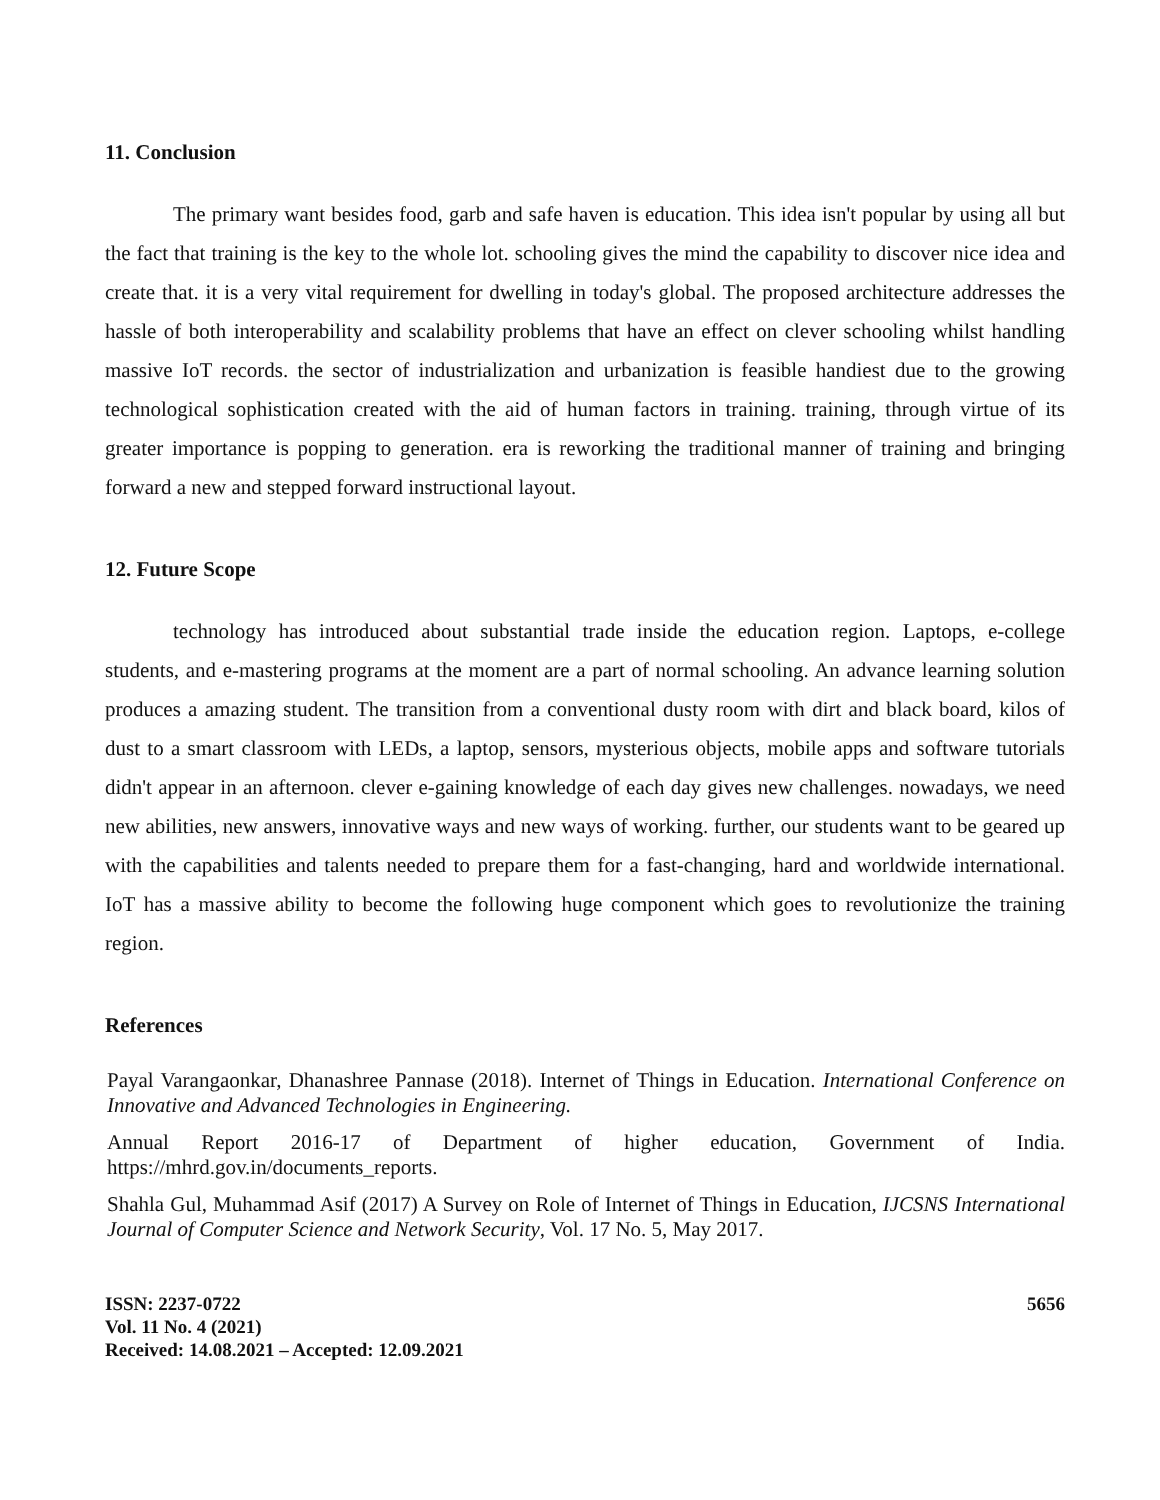11. Conclusion
The primary want besides food, garb and safe haven is education. This idea isn't popular by using all but the fact that training is the key to the whole lot. schooling gives the mind the capability to discover nice idea and create that. it is a very vital requirement for dwelling in today's global. The proposed architecture addresses the hassle of both interoperability and scalability problems that have an effect on clever schooling whilst handling massive IoT records. the sector of industrialization and urbanization is feasible handiest due to the growing technological sophistication created with the aid of human factors in training. training, through virtue of its greater importance is popping to generation. era is reworking the traditional manner of training and bringing forward a new and stepped forward instructional layout.
12. Future Scope
technology has introduced about substantial trade inside the education region. Laptops, e-college students, and e-mastering programs at the moment are a part of normal schooling. An advance learning solution produces a amazing student. The transition from a conventional dusty room with dirt and black board, kilos of dust to a smart classroom with LEDs, a laptop, sensors, mysterious objects, mobile apps and software tutorials didn't appear in an afternoon. clever e-gaining knowledge of each day gives new challenges. nowadays, we need new abilities, new answers, innovative ways and new ways of working. further, our students want to be geared up with the capabilities and talents needed to prepare them for a fast-changing, hard and worldwide international. IoT has a massive ability to become the following huge component which goes to revolutionize the training region.
References
Payal Varangaonkar, Dhanashree Pannase (2018). Internet of Things in Education. International Conference on Innovative and Advanced Technologies in Engineering.
Annual Report 2016-17 of Department of higher education, Government of India. https://mhrd.gov.in/documents_reports.
Shahla Gul, Muhammad Asif (2017) A Survey on Role of Internet of Things in Education, IJCSNS International Journal of Computer Science and Network Security, Vol. 17 No. 5, May 2017.
ISSN: 2237-0722
Vol. 11 No. 4 (2021)
Received: 14.08.2021 – Accepted: 12.09.2021
5656